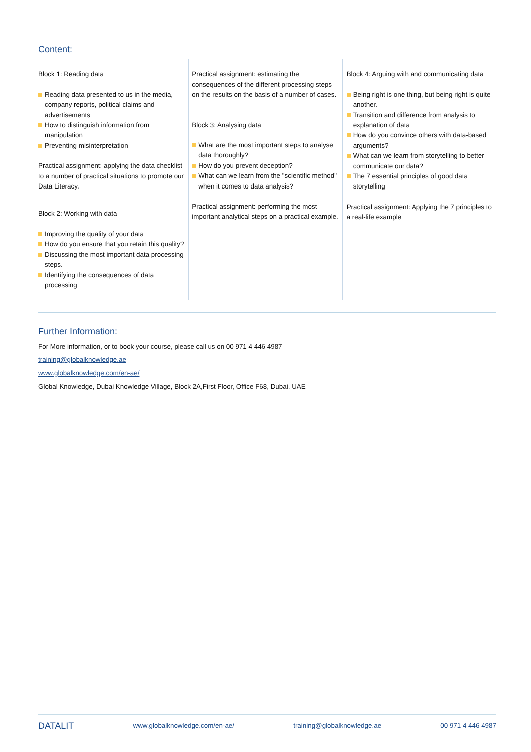Content:
Block 1: Reading data
Reading data presented to us in the media, company reports, political claims and advertisements
How to distinguish information from manipulation
Preventing misinterpretation
Practical assignment: applying the data checklist to a number of practical situations to promote our Data Literacy.
Block 2: Working with data
Improving the quality of your data
How do you ensure that you retain this quality?
Discussing the most important data processing steps.
Identifying the consequences of data processing
Practical assignment: estimating the consequences of the different processing steps on the results on the basis of a number of cases.
Block 3: Analysing data
What are the most important steps to analyse data thoroughly?
How do you prevent deception?
What can we learn from the "scientific method" when it comes to data analysis?
Practical assignment: performing the most important analytical steps on a practical example.
Block 4: Arguing with and communicating data
Being right is one thing, but being right is quite another.
Transition and difference from analysis to explanation of data
How do you convince others with data-based arguments?
What can we learn from storytelling to better communicate our data?
The 7 essential principles of good data storytelling
Practical assignment: Applying the 7 principles to a real-life example
Further Information:
For More information, or to book your course, please call us on 00 971 4 446 4987
training@globalknowledge.ae
www.globalknowledge.com/en-ae/
Global Knowledge, Dubai Knowledge Village, Block 2A,First Floor, Office F68, Dubai, UAE
DATALIT www.globalknowledge.com/en-ae/ training@globalknowledge.ae 00 971 4 446 4987